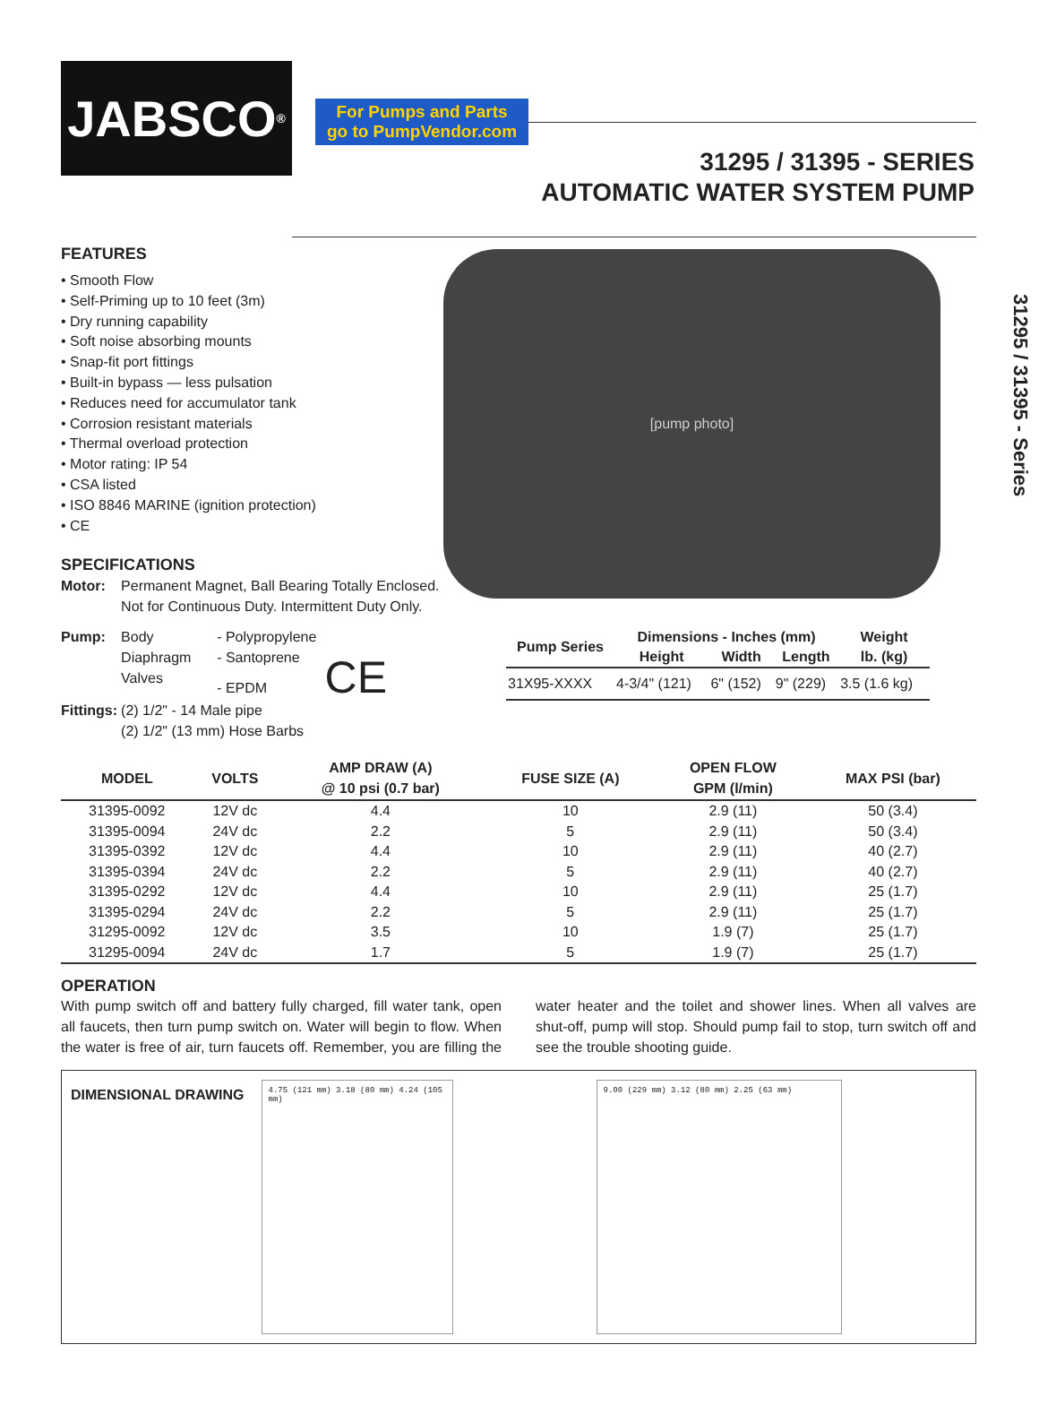For Pumps and Parts
go to PumpVendor.com
JABSCO<sup>®</sup>
31295 / 31395 - SERIES
AUTOMATIC WATER SYSTEM PUMP
FEATURES
• Smooth Flow
• Self-Priming up to 10 feet (3m)
• Dry running capability
• Soft noise absorbing mounts
• Snap-fit port fittings
• Built-in bypass — less pulsation
• Reduces need for accumulator tank
• Corrosion resistant materials
• Thermal overload protection
• Motor rating: IP 54
• CSA listed
• ISO 8846 MARINE (ignition protection)
• CE
SPECIFICATIONS
| Motor: | Permanent Magnet, Ball Bearing Totally Enclosed. Not for Continuous Duty. Intermittent Duty Only. | |
| Pump: | Body Diaphragm Valves | - Polypropylene - Santoprene - EPDM CE |
| Fittings: | (2) 1/2" - 14 Male pipe (2) 1/2" (13 mm) Hose Barbs | |
[pump photo]
31295 / 31395 - Series
| Pump Series | Dimensions - Inches (mm) | | | Weight |
| --- | --- | --- | --- | --- |
| | Height | Width | Length | lb. (kg) |
| 31X95-XXXX | 4-3/4" (121) | 6" (152) | 9" (229) | 3.5 (1.6 kg) |
| MODEL | VOLTS | AMP DRAW (A) @ 10 psi (0.7 bar) | FUSE SIZE (A) | OPEN FLOW GPM (l/min) | MAX PSI (bar) |
| --- | --- | --- | --- | --- | --- |
| 31395-0092 | 12V dc | 4.4 | 10 | 2.9 (11) | 50 (3.4) |
| 31395-0094 | 24V dc | 2.2 | 5 | 2.9 (11) | 50 (3.4) |
| 31395-0392 | 12V dc | 4.4 | 10 | 2.9 (11) | 40 (2.7) |
| 31395-0394 | 24V dc | 2.2 | 5 | 2.9 (11) | 40 (2.7) |
| 31395-0292 | 12V dc | 4.4 | 10 | 2.9 (11) | 25 (1.7) |
| 31395-0294 | 24V dc | 2.2 | 5 | 2.9 (11) | 25 (1.7) |
| 31295-0092 | 12V dc | 3.5 | 10 | 1.9 (7) | 25 (1.7) |
| 31295-0094 | 24V dc | 1.7 | 5 | 1.9 (7) | 25 (1.7) |
OPERATION
With pump switch off and battery fully charged, fill water tank, open all faucets, then turn pump switch on. Water will begin to flow. When the water is free of air, turn faucets off. Remember, you are filling the water heater and the toilet and shower lines. When all valves are shut-off, pump will stop. Should pump fail to stop, turn switch off and see the trouble shooting guide.
DIMENSIONAL DRAWING
4.75 (121 mm) 3.18 (80 mm) 4.24 (105 mm)
9.00 (229 mm) 3.12 (80 mm) 2.25 (63 mm)